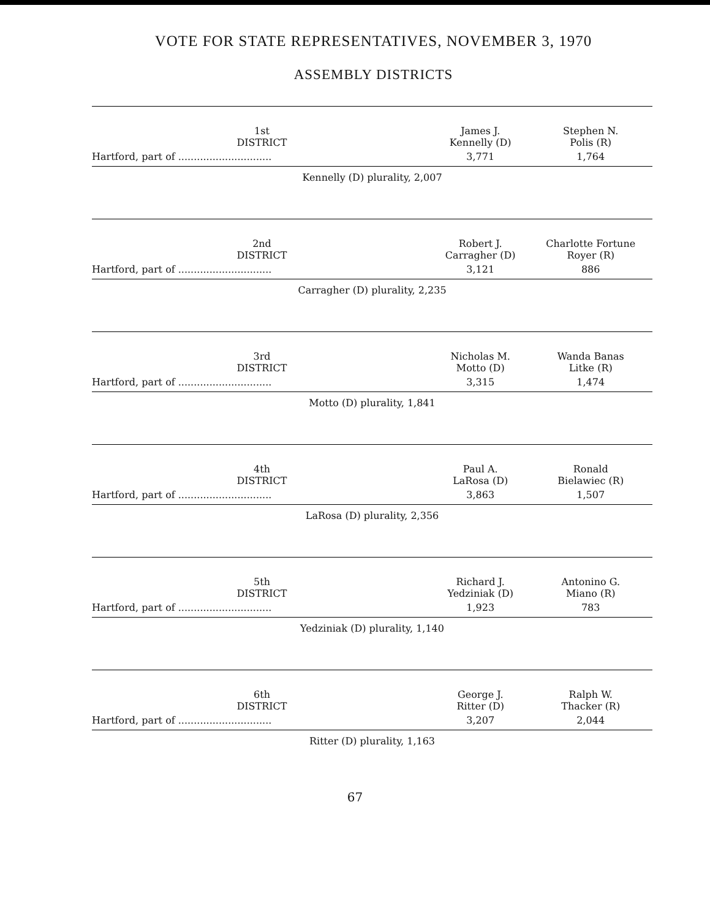VOTE FOR STATE REPRESENTATIVES, NOVEMBER 3, 1970
ASSEMBLY DISTRICTS
| 1st DISTRICT | James J. Kennelly (D) | Stephen N. Polis (R) |
| --- | --- | --- |
| Hartford, part of .............................. | 3,771 | 1,764 |
| Kennelly (D) plurality, 2,007 | | |
| 2nd DISTRICT | Robert J. Carragher (D) | Charlotte Fortune Royer (R) |
| Hartford, part of .............................. | 3,121 | 886 |
| Carragher (D) plurality, 2,235 | | |
| 3rd DISTRICT | Nicholas M. Motto (D) | Wanda Banas Litke (R) |
| Hartford, part of .............................. | 3,315 | 1,474 |
| Motto (D) plurality, 1,841 | | |
| 4th DISTRICT | Paul A. LaRosa (D) | Ronald Bielawiec (R) |
| Hartford, part of .............................. | 3,863 | 1,507 |
| LaRosa (D) plurality, 2,356 | | |
| 5th DISTRICT | Richard J. Yedziniak (D) | Antonino G. Miano (R) |
| Hartford, part of .............................. | 1,923 | 783 |
| Yedziniak (D) plurality, 1,140 | | |
| 6th DISTRICT | George J. Ritter (D) | Ralph W. Thacker (R) |
| Hartford, part of .............................. | 3,207 | 2,044 |
| Ritter (D) plurality, 1,163 | | |
67